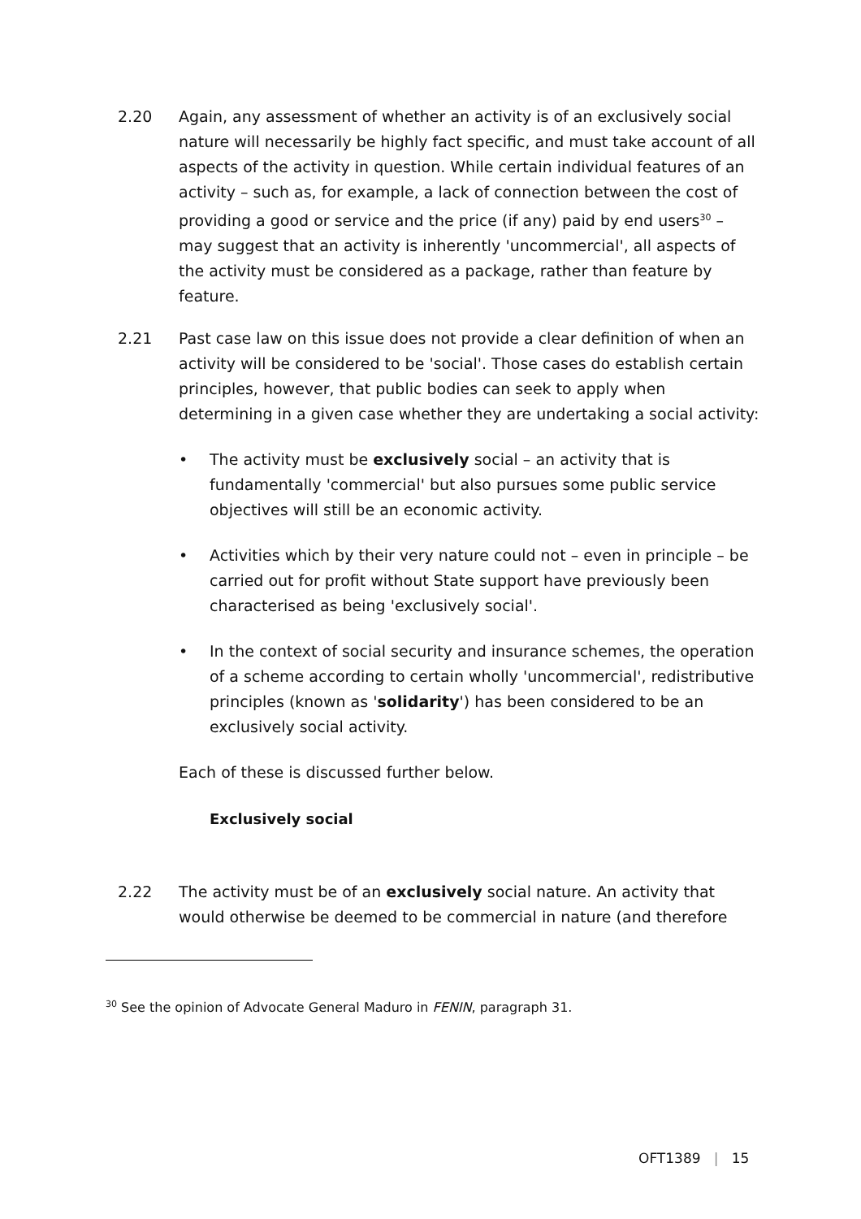2.20 Again, any assessment of whether an activity is of an exclusively social nature will necessarily be highly fact specific, and must take account of all aspects of the activity in question. While certain individual features of an activity – such as, for example, a lack of connection between the cost of providing a good or service and the price (if any) paid by end users<sup>30</sup> – may suggest that an activity is inherently 'uncommercial', all aspects of the activity must be considered as a package, rather than feature by feature.
2.21 Past case law on this issue does not provide a clear definition of when an activity will be considered to be 'social'. Those cases do establish certain principles, however, that public bodies can seek to apply when determining in a given case whether they are undertaking a social activity:
• The activity must be exclusively social – an activity that is fundamentally 'commercial' but also pursues some public service objectives will still be an economic activity.
• Activities which by their very nature could not – even in principle – be carried out for profit without State support have previously been characterised as being 'exclusively social'.
• In the context of social security and insurance schemes, the operation of a scheme according to certain wholly 'uncommercial', redistributive principles (known as 'solidarity') has been considered to be an exclusively social activity.
Each of these is discussed further below.
Exclusively social
2.22 The activity must be of an exclusively social nature. An activity that would otherwise be deemed to be commercial in nature (and therefore
<sup>30</sup> See the opinion of Advocate General Maduro in FENIN, paragraph 31.
OFT1389 | 15